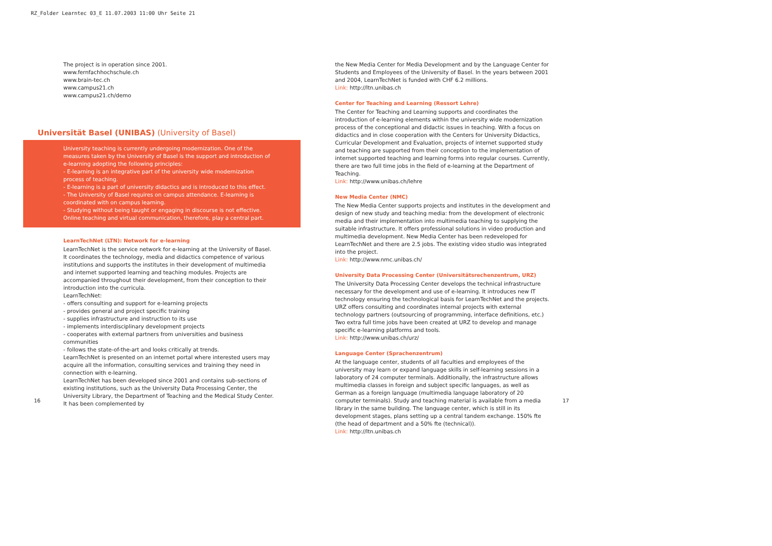RZ_Folder Learntec 03_E 11.07.2003 11:00 Uhr Seite 21
The project is in operation since 2001.
www.fernfachhochschule.ch
www.brain-tec.ch
www.campus21.ch
www.campus21.ch/demo
Universität Basel (UNIBAS) (University of Basel)
University teaching is currently undergoing modernization. One of the measures taken by the University of Basel is the support and introduction of e-learning adopting the following principles:
- E-learning is an integrative part of the university wide modernization process of teaching.
- E-learning is a part of university didactics and is introduced to this effect.
- The University of Basel requires on campus attendance. E-learning is coordinated with on campus learning.
- Studying without being taught or engaging in discourse is not effective. Online teaching and virtual communication, therefore, play a central part.
LearnTechNet (LTN): Network for e-learning
LearnTechNet is the service network for e-learning at the University of Basel. It coordinates the technology, media and didactics competence of various institutions and supports the institutes in their development of multimedia and internet supported learning and teaching modules. Projects are accompanied throughout their development, from their conception to their introduction into the curricula.
LearnTechNet:
- offers consulting and support for e-learning projects
- provides general and project specific training
- supplies infrastructure and instruction to its use
- implements interdisciplinary development projects
- cooperates with external partners from universities and business communities
- follows the state-of-the-art and looks critically at trends.
LearnTechNet is presented on an internet portal where interested users may acquire all the information, consulting services and training they need in connection with e-learning.
LearnTechNet has been developed since 2001 and contains sub-sections of existing institutions, such as the University Data Processing Center, the University Library, the Department of Teaching and the Medical Study Center. It has been complemented by
the New Media Center for Media Development and by the Language Center for Students and Employees of the University of Basel. In the years between 2001 and 2004, LearnTechNet is funded with CHF 6.2 millions.
Link: http://ltn.unibas.ch
Center for Teaching and Learning (Ressort Lehre)
The Center for Teaching and Learning supports and coordinates the introduction of e-learning elements within the university wide modernization process of the conceptional and didactic issues in teaching. With a focus on didactics and in close cooperation with the Centers for University Didactics, Curricular Development and Evaluation, projects of internet supported study and teaching are supported from their conception to the implementation of internet supported teaching and learning forms into regular courses. Currently, there are two full time jobs in the field of e-learning at the Department of Teaching.
Link: http://www.unibas.ch/lehre
New Media Center (NMC)
The New Media Center supports projects and institutes in the development and design of new study and teaching media: from the development of electronic media and their implementation into multimedia teaching to supplying the suitable infrastructure. It offers professional solutions in video production and multimedia development. New Media Center has been redeveloped for LearnTechNet and there are 2.5 jobs. The existing video studio was integrated into the project.
Link: http://www.nmc.unibas.ch/
University Data Processing Center (Universitätsrechenzentrum, URZ)
The University Data Processing Center develops the technical infrastructure necessary for the development and use of e-learning. It introduces new IT technology ensuring the technological basis for LearnTechNet and the projects. URZ offers consulting and coordinates internal projects with external technology partners (outsourcing of programming, interface definitions, etc.) Two extra full time jobs have been created at URZ to develop and manage specific e-learning platforms and tools.
Link: http://www.unibas.ch/urz/
Language Center (Sprachenzentrum)
At the language center, students of all faculties and employees of the university may learn or expand language skills in self-learning sessions in a laboratory of 24 computer terminals. Additionally, the infrastructure allows multimedia classes in foreign and subject specific languages, as well as German as a foreign language (multimedia language laboratory of 20 computer terminals). Study and teaching material is available from a media library in the same building. The language center, which is still in its development stages, plans setting up a central tandem exchange. 150% fte (the head of department and a 50% fte (technical)).
Link: http://ltn.unibas.ch
16 17